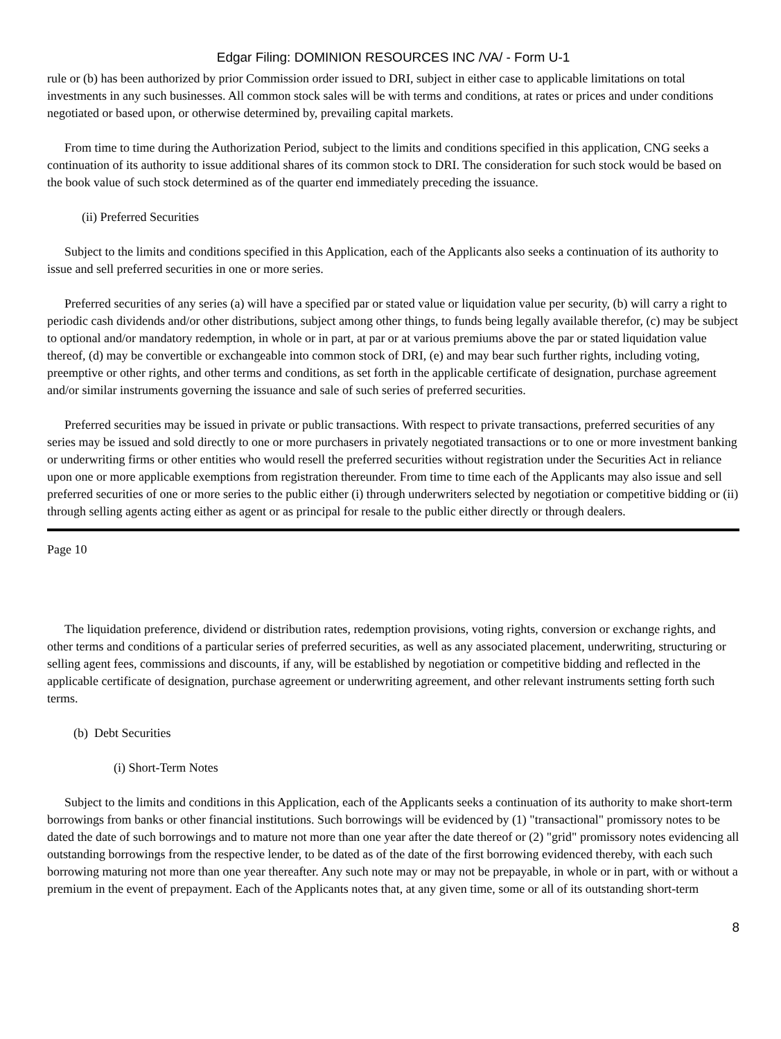Edgar Filing: DOMINION RESOURCES INC /VA/ - Form U-1
rule or (b) has been authorized by prior Commission order issued to DRI, subject in either case to applicable limitations on total investments in any such businesses. All common stock sales will be with terms and conditions, at rates or prices and under conditions negotiated or based upon, or otherwise determined by, prevailing capital markets.
From time to time during the Authorization Period, subject to the limits and conditions specified in this application, CNG seeks a continuation of its authority to issue additional shares of its common stock to DRI. The consideration for such stock would be based on the book value of such stock determined as of the quarter end immediately preceding the issuance.
(ii) Preferred Securities
Subject to the limits and conditions specified in this Application, each of the Applicants also seeks a continuation of its authority to issue and sell preferred securities in one or more series.
Preferred securities of any series (a) will have a specified par or stated value or liquidation value per security, (b) will carry a right to periodic cash dividends and/or other distributions, subject among other things, to funds being legally available therefor, (c) may be subject to optional and/or mandatory redemption, in whole or in part, at par or at various premiums above the par or stated liquidation value thereof, (d) may be convertible or exchangeable into common stock of DRI, (e) and may bear such further rights, including voting, preemptive or other rights, and other terms and conditions, as set forth in the applicable certificate of designation, purchase agreement and/or similar instruments governing the issuance and sale of such series of preferred securities.
Preferred securities may be issued in private or public transactions. With respect to private transactions, preferred securities of any series may be issued and sold directly to one or more purchasers in privately negotiated transactions or to one or more investment banking or underwriting firms or other entities who would resell the preferred securities without registration under the Securities Act in reliance upon one or more applicable exemptions from registration thereunder. From time to time each of the Applicants may also issue and sell preferred securities of one or more series to the public either (i) through underwriters selected by negotiation or competitive bidding or (ii) through selling agents acting either as agent or as principal for resale to the public either directly or through dealers.
Page 10
The liquidation preference, dividend or distribution rates, redemption provisions, voting rights, conversion or exchange rights, and other terms and conditions of a particular series of preferred securities, as well as any associated placement, underwriting, structuring or selling agent fees, commissions and discounts, if any, will be established by negotiation or competitive bidding and reflected in the applicable certificate of designation, purchase agreement or underwriting agreement, and other relevant instruments setting forth such terms.
(b) Debt Securities
(i) Short-Term Notes
Subject to the limits and conditions in this Application, each of the Applicants seeks a continuation of its authority to make short-term borrowings from banks or other financial institutions. Such borrowings will be evidenced by (1) "transactional" promissory notes to be dated the date of such borrowings and to mature not more than one year after the date thereof or (2) "grid" promissory notes evidencing all outstanding borrowings from the respective lender, to be dated as of the date of the first borrowing evidenced thereby, with each such borrowing maturing not more than one year thereafter. Any such note may or may not be prepayable, in whole or in part, with or without a premium in the event of prepayment. Each of the Applicants notes that, at any given time, some or all of its outstanding short-term
8